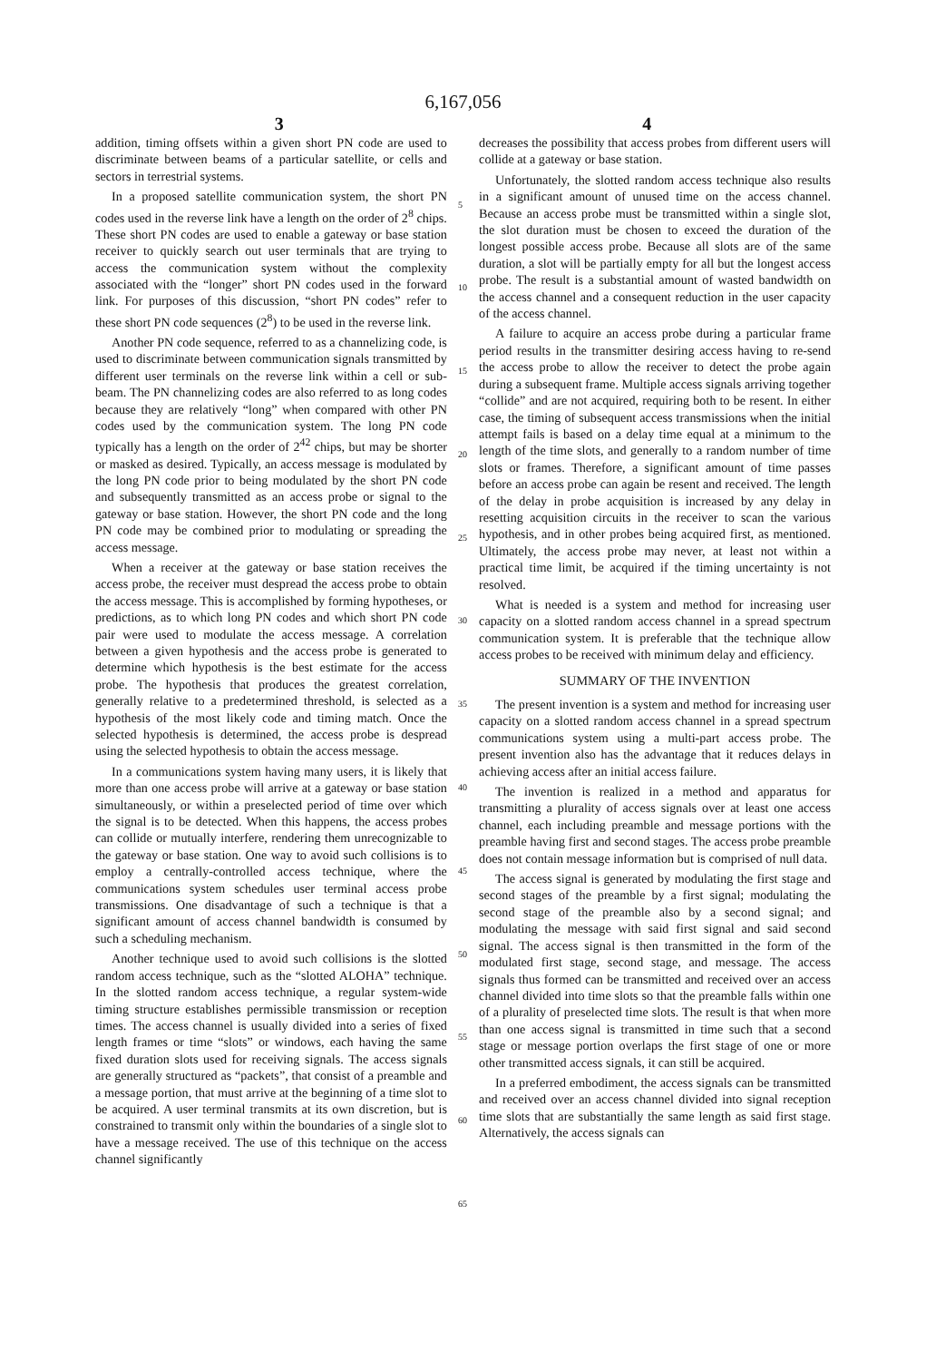6,167,056
3 4
addition, timing offsets within a given short PN code are used to discriminate between beams of a particular satellite, or cells and sectors in terrestrial systems.
In a proposed satellite communication system, the short PN codes used in the reverse link have a length on the order of 2<sup>8</sup> chips. These short PN codes are used to enable a gateway or base station receiver to quickly search out user terminals that are trying to access the communication system without the complexity associated with the “longer” short PN codes used in the forward link. For purposes of this discussion, “short PN codes” refer to these short PN code sequences (2<sup>8</sup>) to be used in the reverse link.
Another PN code sequence, referred to as a channelizing code, is used to discriminate between communication signals transmitted by different user terminals on the reverse link within a cell or sub-beam. The PN channelizing codes are also referred to as long codes because they are relatively “long” when compared with other PN codes used by the communication system. The long PN code typically has a length on the order of 2<sup>42</sup> chips, but may be shorter or masked as desired. Typically, an access message is modulated by the long PN code prior to being modulated by the short PN code and subsequently transmitted as an access probe or signal to the gateway or base station. However, the short PN code and the long PN code may be combined prior to modulating or spreading the access message.
When a receiver at the gateway or base station receives the access probe, the receiver must despread the access probe to obtain the access message. This is accomplished by forming hypotheses, or predictions, as to which long PN codes and which short PN code pair were used to modulate the access message. A correlation between a given hypothesis and the access probe is generated to determine which hypothesis is the best estimate for the access probe. The hypothesis that produces the greatest correlation, generally relative to a predetermined threshold, is selected as a hypothesis of the most likely code and timing match. Once the selected hypothesis is determined, the access probe is despread using the selected hypothesis to obtain the access message.
In a communications system having many users, it is likely that more than one access probe will arrive at a gateway or base station simultaneously, or within a preselected period of time over which the signal is to be detected. When this happens, the access probes can collide or mutually interfere, rendering them unrecognizable to the gateway or base station. One way to avoid such collisions is to employ a centrally-controlled access technique, where the communications system schedules user terminal access probe transmissions. One disadvantage of such a technique is that a significant amount of access channel bandwidth is consumed by such a scheduling mechanism.
Another technique used to avoid such collisions is the slotted random access technique, such as the “slotted ALOHA” technique. In the slotted random access technique, a regular system-wide timing structure establishes permissible transmission or reception times. The access channel is usually divided into a series of fixed length frames or time “slots” or windows, each having the same fixed duration slots used for receiving signals. The access signals are generally structured as “packets”, that consist of a preamble and a message portion, that must arrive at the beginning of a time slot to be acquired. A user terminal transmits at its own discretion, but is constrained to transmit only within the boundaries of a single slot to have a message received. The use of this technique on the access channel significantly
5
10
15
20
25
30
35
40
45
50
55
60
65
decreases the possibility that access probes from different users will collide at a gateway or base station.
Unfortunately, the slotted random access technique also results in a significant amount of unused time on the access channel. Because an access probe must be transmitted within a single slot, the slot duration must be chosen to exceed the duration of the longest possible access probe. Because all slots are of the same duration, a slot will be partially empty for all but the longest access probe. The result is a substantial amount of wasted bandwidth on the access channel and a consequent reduction in the user capacity of the access channel.
A failure to acquire an access probe during a particular frame period results in the transmitter desiring access having to re-send the access probe to allow the receiver to detect the probe again during a subsequent frame. Multiple access signals arriving together “collide” and are not acquired, requiring both to be resent. In either case, the timing of subsequent access transmissions when the initial attempt fails is based on a delay time equal at a minimum to the length of the time slots, and generally to a random number of time slots or frames. Therefore, a significant amount of time passes before an access probe can again be resent and received. The length of the delay in probe acquisition is increased by any delay in resetting acquisition circuits in the receiver to scan the various hypothesis, and in other probes being acquired first, as mentioned. Ultimately, the access probe may never, at least not within a practical time limit, be acquired if the timing uncertainty is not resolved.
What is needed is a system and method for increasing user capacity on a slotted random access channel in a spread spectrum communication system. It is preferable that the technique allow access probes to be received with minimum delay and efficiency.
SUMMARY OF THE INVENTION
The present invention is a system and method for increasing user capacity on a slotted random access channel in a spread spectrum communications system using a multi-part access probe. The present invention also has the advantage that it reduces delays in achieving access after an initial access failure.
The invention is realized in a method and apparatus for transmitting a plurality of access signals over at least one access channel, each including preamble and message portions with the preamble having first and second stages. The access probe preamble does not contain message information but is comprised of null data.
The access signal is generated by modulating the first stage and second stages of the preamble by a first signal; modulating the second stage of the preamble also by a second signal; and modulating the message with said first signal and said second signal. The access signal is then transmitted in the form of the modulated first stage, second stage, and message. The access signals thus formed can be transmitted and received over an access channel divided into time slots so that the preamble falls within one of a plurality of preselected time slots. The result is that when more than one access signal is transmitted in time such that a second stage or message portion overlaps the first stage of one or more other transmitted access signals, it can still be acquired.
In a preferred embodiment, the access signals can be transmitted and received over an access channel divided into signal reception time slots that are substantially the same length as said first stage. Alternatively, the access signals can